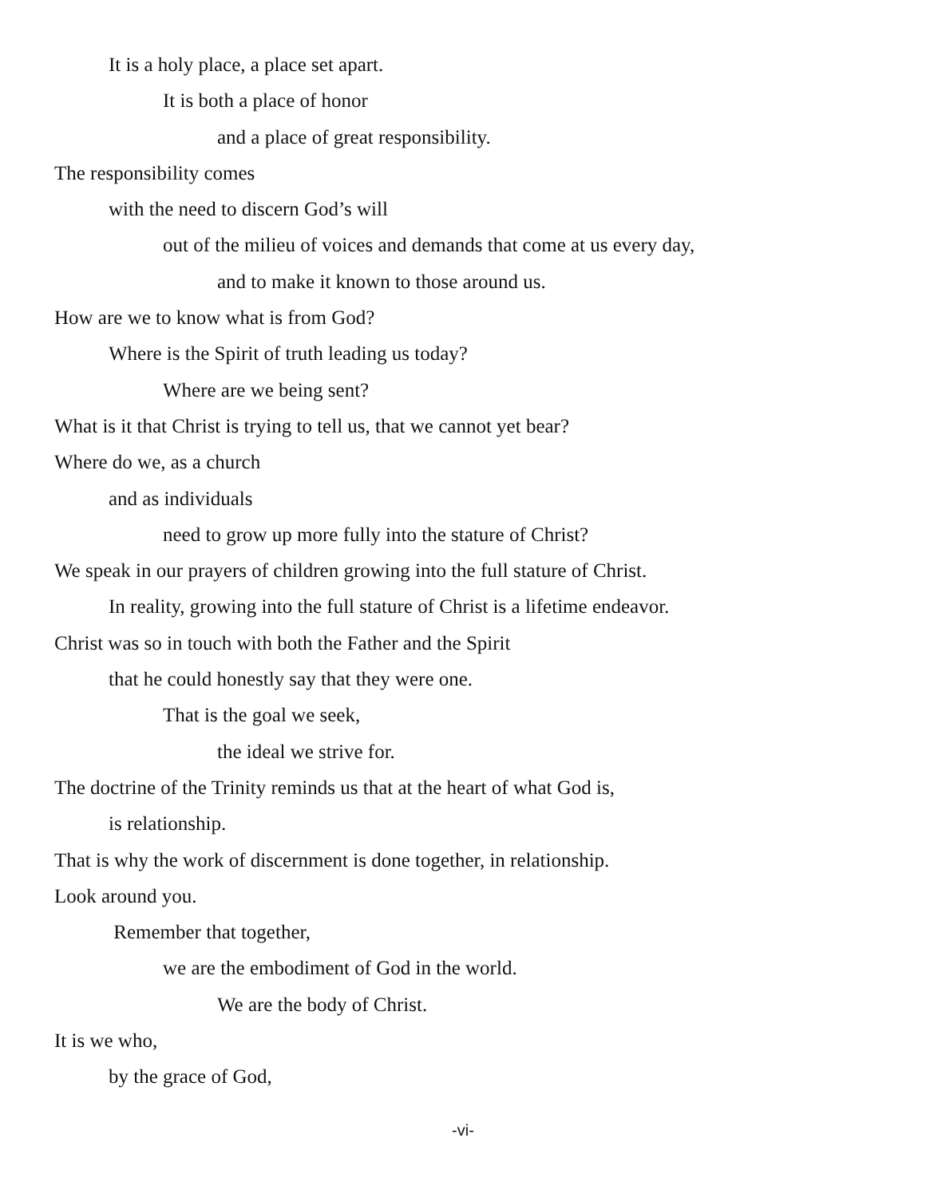It is a holy place, a place set apart.
It is both a place of honor
and a place of great responsibility.
The responsibility comes
with the need to discern God’s will
out of the milieu of voices and demands that come at us every day,
and to make it known to those around us.
How are we to know what is from God?
Where is the Spirit of truth leading us today?
Where are we being sent?
What is it that Christ is trying to tell us, that we cannot yet bear?
Where do we, as a church
and as individuals
need to grow up more fully into the stature of Christ?
We speak in our prayers of children growing into the full stature of Christ.
In reality, growing into the full stature of Christ is a lifetime endeavor.
Christ was so in touch with both the Father and the Spirit
that he could honestly say that they were one.
That is the goal we seek,
the ideal we strive for.
The doctrine of the Trinity reminds us that at the heart of what God is,
is relationship.
That is why the work of discernment is done together, in relationship.
Look around you.
Remember that together,
we are the embodiment of God in the world.
We are the body of Christ.
It is we who,
by the grace of God,
-vi-